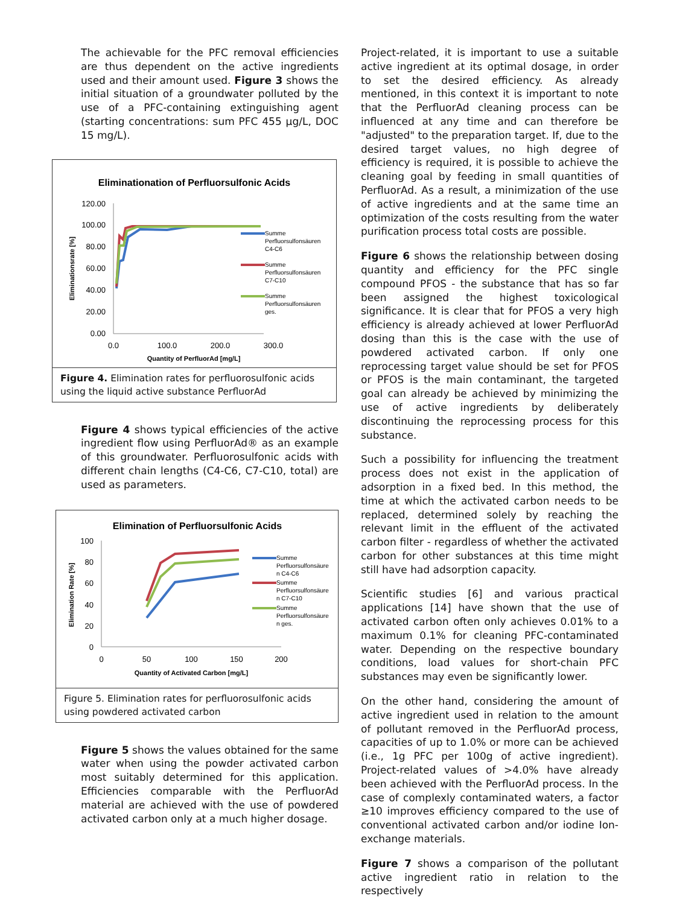The achievable for the PFC removal efficiencies are thus dependent on the active ingredients used and their amount used. Figure 3 shows the initial situation of a groundwater polluted by the use of a PFC-containing extinguishing agent (starting concentrations: sum PFC 455 µg/L, DOC 15 mg/L).
Eliminationation of Perfluorsulfonic Acids
120.00
100.00
80.00
60.00
40.00
20.00
0.00
0.0
100.0
200.0
300.0
Quantity of PerfluorAd [mg/L]
Eliminationsrate [%]
Summe
Perfluorsulfonsäuren
C4-C6
Summe
Perfluorsulfonsäuren
C7-C10
Summe
Perfluorsulfonsäuren
ges.
Figure 4. Elimination rates for perfluorosulfonic acids using the liquid active substance PerfluorAd
Figure 4 shows typical efficiencies of the active ingredient flow using PerfluorAd® as an example of this groundwater. Perfluorosulfonic acids with different chain lengths (C4-C6, C7-C10, total) are used as parameters.
Elimination of Perfluorsulfonic Acids
100
80
60
40
20
0
0
50
100
150
200
Quantity of Activated Carbon [mg/L]
Elimination Rate [%]
Summe
Perfluorsulfonsäure
n C4-C6
Summe
Perfluorsulfonsäure
n C7-C10
Summe
Perfluorsulfonsäure
n ges.
Figure 5. Elimination rates for perfluorosulfonic acids using powdered activated carbon
Figure 5 shows the values obtained for the same water when using the powder activated carbon most suitably determined for this application. Efficiencies comparable with the PerfluorAd material are achieved with the use of powdered activated carbon only at a much higher dosage.
Project-related, it is important to use a suitable active ingredient at its optimal dosage, in order to set the desired efficiency. As already mentioned, in this context it is important to note that the PerfluorAd cleaning process can be influenced at any time and can therefore be "adjusted" to the preparation target. If, due to the desired target values, no high degree of efficiency is required, it is possible to achieve the cleaning goal by feeding in small quantities of PerfluorAd. As a result, a minimization of the use of active ingredients and at the same time an optimization of the costs resulting from the water purification process total costs are possible.
Figure 6 shows the relationship between dosing quantity and efficiency for the PFC single compound PFOS - the substance that has so far been assigned the highest toxicological significance. It is clear that for PFOS a very high efficiency is already achieved at lower PerfluorAd dosing than this is the case with the use of powdered activated carbon. If only one reprocessing target value should be set for PFOS or PFOS is the main contaminant, the targeted goal can already be achieved by minimizing the use of active ingredients by deliberately discontinuing the reprocessing process for this substance.
Such a possibility for influencing the treatment process does not exist in the application of adsorption in a fixed bed. In this method, the time at which the activated carbon needs to be replaced, determined solely by reaching the relevant limit in the effluent of the activated carbon filter - regardless of whether the activated carbon for other substances at this time might still have had adsorption capacity.
Scientific studies [6] and various practical applications [14] have shown that the use of activated carbon often only achieves 0.01% to a maximum 0.1% for cleaning PFC-contaminated water. Depending on the respective boundary conditions, load values for short-chain PFC substances may even be significantly lower.
On the other hand, considering the amount of active ingredient used in relation to the amount of pollutant removed in the PerfluorAd process, capacities of up to 1.0% or more can be achieved (i.e., 1g PFC per 100g of active ingredient). Project-related values of >4.0% have already been achieved with the PerfluorAd process. In the case of complexly contaminated waters, a factor ≥10 improves efficiency compared to the use of conventional activated carbon and/or iodine Ion-exchange materials.
Figure 7 shows a comparison of the pollutant active ingredient ratio in relation to the respectively